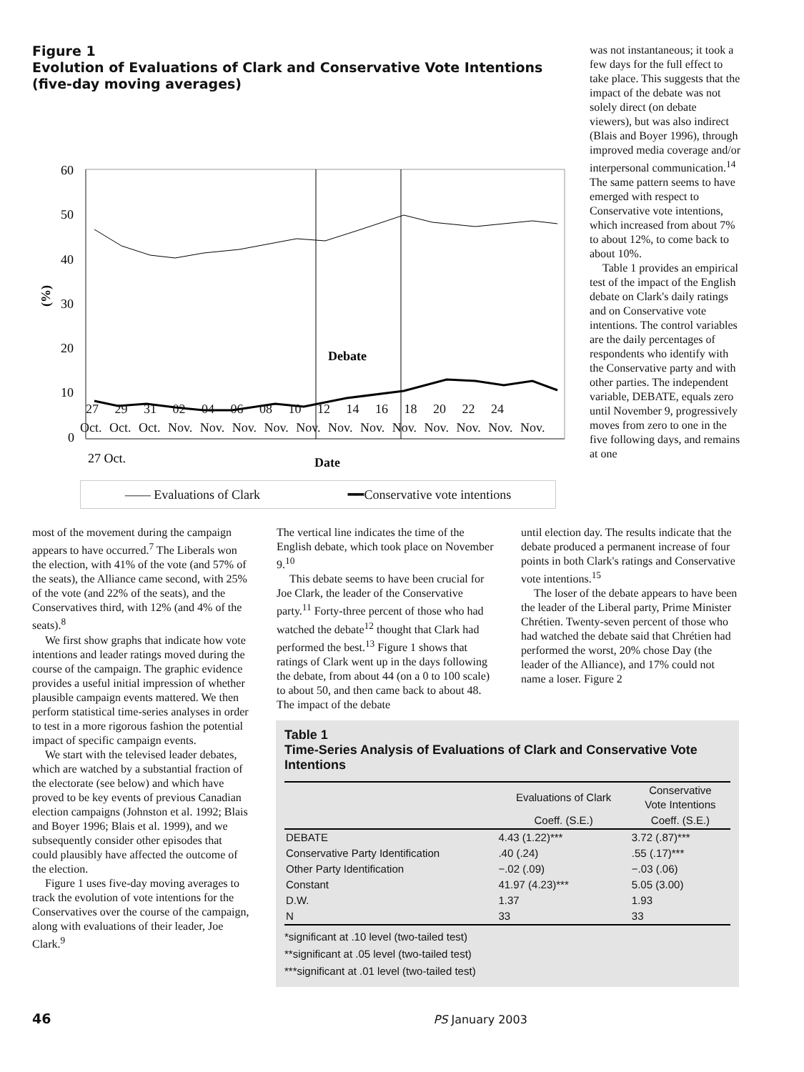Figure 1
Evolution of Evaluations of Clark and Conservative Vote Intentions (five-day moving averages)
60
50
40
30
20
10
0
(%)
Debate
27 Oct.
Date
27 29 31 02 04 06 08 10 12 14 16 18 20 22 24
Oct. Oct. Oct. Nov. Nov. Nov. Nov. Nov. Nov. Nov. Nov. Nov. Nov. Nov. Nov.
Date
—— Evaluations of Clark ━━Conservative vote intentions
was not instantaneous; it took a few days for the full effect to take place. This suggests that the impact of the debate was not solely direct (on debate viewers), but was also indirect (Blais and Boyer 1996), through improved media coverage and/or interpersonal communication.<sup>14</sup> The same pattern seems to have emerged with respect to Conservative vote intentions, which increased from about 7% to about 12%, to come back to about 10%.
Table 1 provides an empirical test of the impact of the English debate on Clark's daily ratings and on Conservative vote intentions. The control variables are the daily percentages of respondents who identify with the Conservative party and with other parties. The independent variable, DEBATE, equals zero until November 9, progressively moves from zero to one in the five following days, and remains at one
most of the movement during the campaign appears to have occurred.<sup>7</sup> The Liberals won the election, with 41% of the vote (and 57% of the seats), the Alliance came second, with 25% of the vote (and 22% of the seats), and the Conservatives third, with 12% (and 4% of the seats).<sup>8</sup>
We first show graphs that indicate how vote intentions and leader ratings moved during the course of the campaign. The graphic evidence provides a useful initial impression of whether plausible campaign events mattered. We then perform statistical time-series analyses in order to test in a more rigorous fashion the potential impact of specific campaign events.
We start with the televised leader debates, which are watched by a substantial fraction of the electorate (see below) and which have proved to be key events of previous Canadian election campaigns (Johnston et al. 1992; Blais and Boyer 1996; Blais et al. 1999), and we subsequently consider other episodes that could plausibly have affected the outcome of the election.
Figure 1 uses five-day moving averages to track the evolution of vote intentions for the Conservatives over the course of the campaign, along with evaluations of their leader, Joe Clark.<sup>9</sup>
The vertical line indicates the time of the English debate, which took place on November 9.<sup>10</sup>
This debate seems to have been crucial for Joe Clark, the leader of the Conservative party.<sup>11</sup> Forty-three percent of those who had watched the debate<sup>12</sup> thought that Clark had performed the best.<sup>13</sup> Figure 1 shows that ratings of Clark went up in the days following the debate, from about 44 (on a 0 to 100 scale) to about 50, and then came back to about 48. The impact of the debate
until election day. The results indicate that the debate produced a permanent increase of four points in both Clark's ratings and Conservative vote intentions.<sup>15</sup>
The loser of the debate appears to have been the leader of the Liberal party, Prime Minister Chrétien. Twenty-seven percent of those who had watched the debate said that Chrétien had performed the worst, 20% chose Day (the leader of the Alliance), and 17% could not name a loser. Figure 2
Table 1
Time-Series Analysis of Evaluations of Clark and Conservative Vote Intentions
| | Evaluations of Clark | Conservative Vote Intentions |
| --- | --- | --- |
| | Coeff. (S.E.) | Coeff. (S.E.) |
| DEBATE | 4.43 (1.22)*** | 3.72 (.87)*** |
| Conservative Party Identification | .40 (.24) | .55 (.17)*** |
| Other Party Identification | −.02 (.09) | −.03 (.06) |
| Constant | 41.97 (4.23)*** | 5.05 (3.00) |
| D.W. | 1.37 | 1.93 |
| N | 33 | 33 |
*significant at .10 level (two-tailed test)
**significant at .05 level (two-tailed test)
***significant at .01 level (two-tailed test)
46 PS January 2003